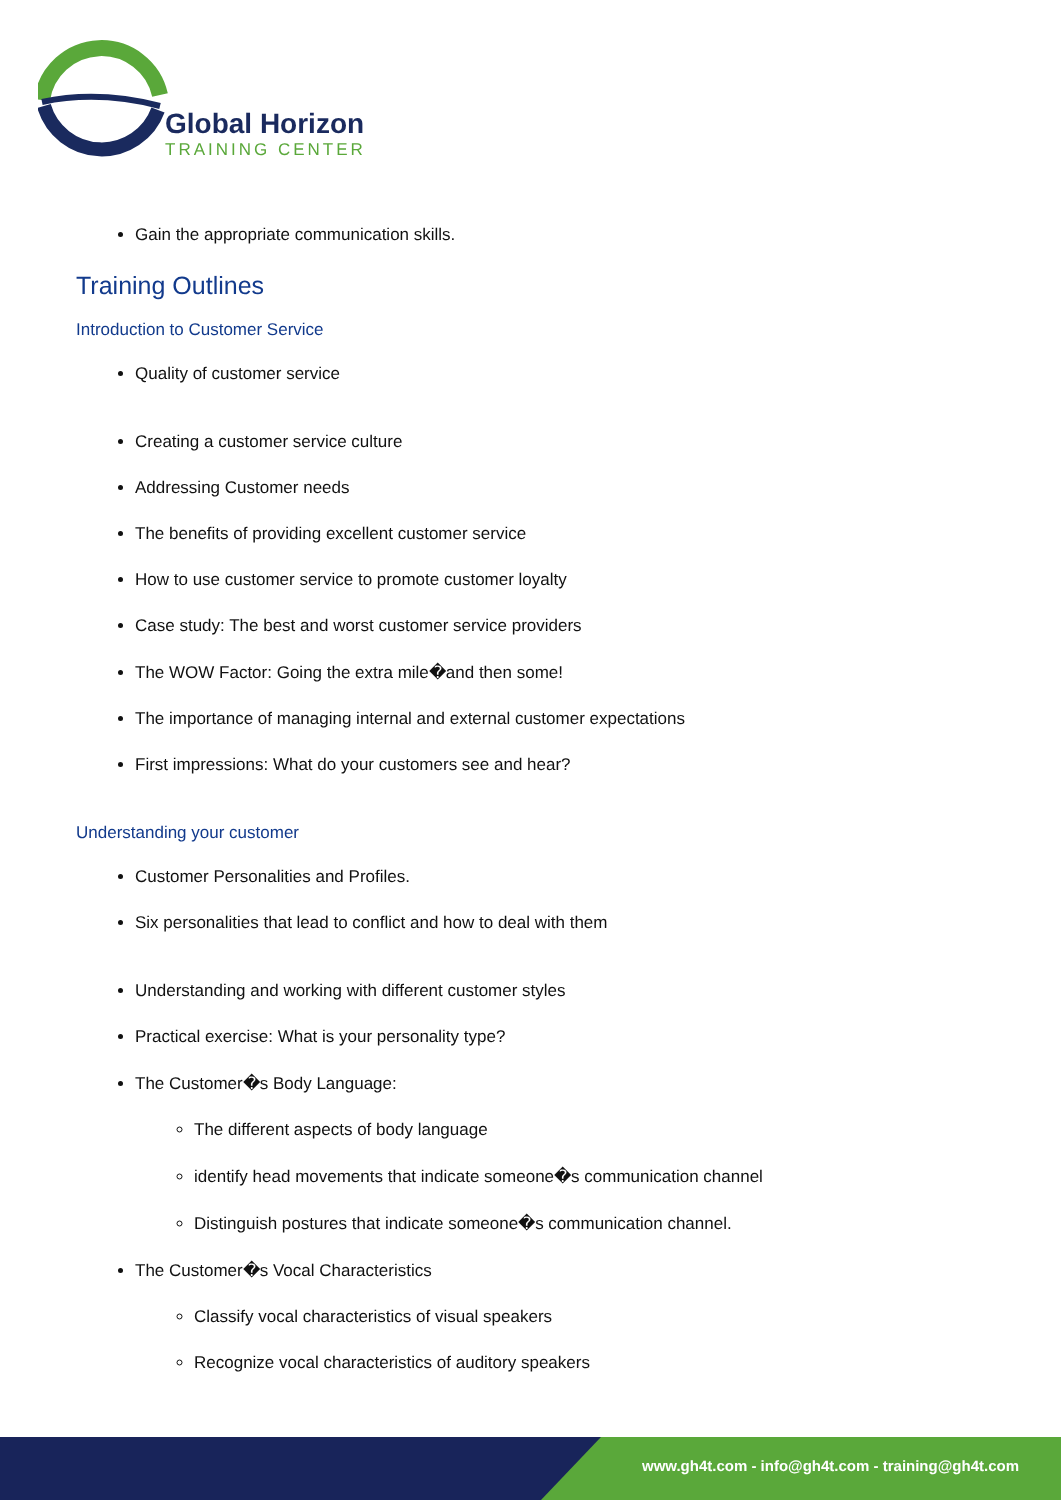Global Horizon
TRAINING CENTER
Gain the appropriate communication skills.
Training Outlines
Introduction to Customer Service
Quality of customer service
Creating a customer service culture
Addressing Customer needs
The benefits of providing excellent customer service
How to use customer service to promote customer loyalty
Case study: The best and worst customer service providers
The WOW Factor: Going the extra mile�and then some!
The importance of managing internal and external customer expectations
First impressions: What do your customers see and hear?
Understanding your customer
Customer Personalities and Profiles.
Six personalities that lead to conflict and how to deal with them
Understanding and working with different customer styles
Practical exercise: What is your personality type?
The Customer�s Body Language:
The different aspects of body language
identify head movements that indicate someone�s communication channel
Distinguish postures that indicate someone�s communication channel.
The Customer�s Vocal Characteristics
Classify vocal characteristics of visual speakers
Recognize vocal characteristics of auditory speakers
www.gh4t.com - info@gh4t.com - training@gh4t.com